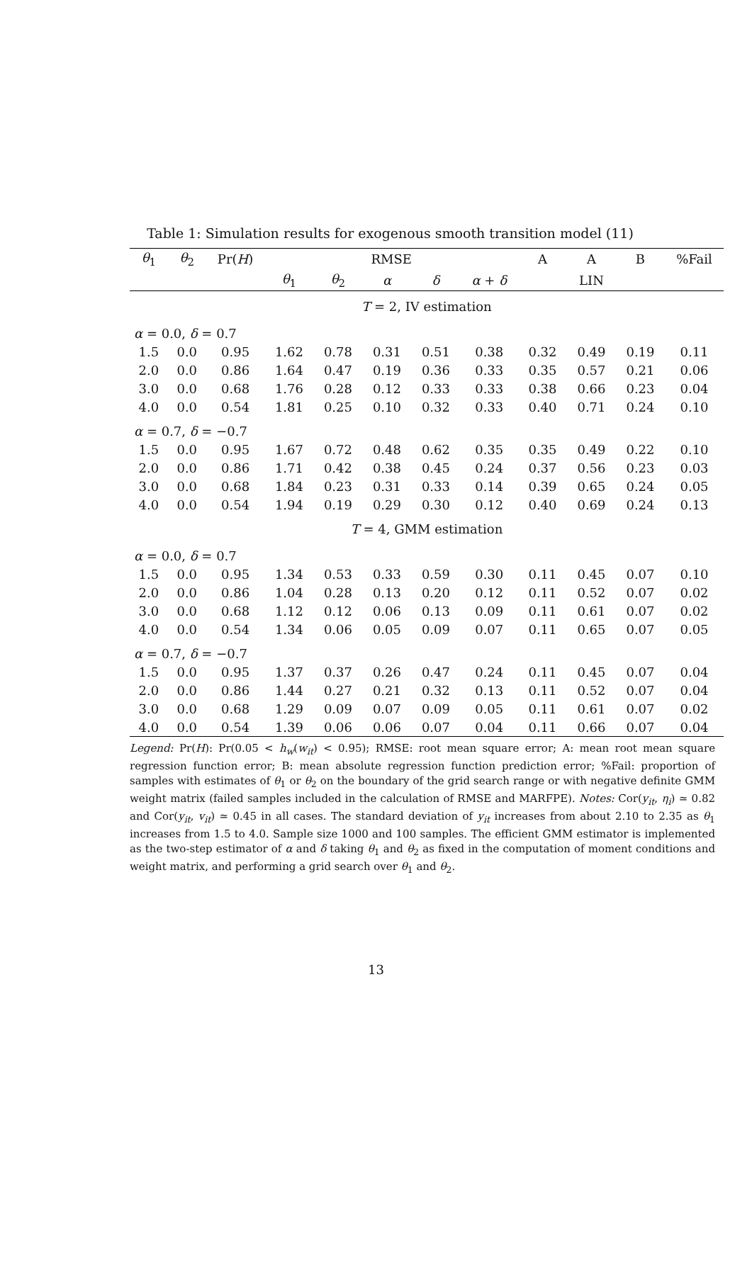Table 1: Simulation results for exogenous smooth transition model (11)
| θ<sub>1</sub> | θ<sub>2</sub> | Pr( H ) | RMSE | | | | | A | A | B | %Fail |
| --- | --- | --- | --- | --- | --- | --- | --- | --- | --- | --- | --- |
| | | | θ<sub>1</sub> | θ<sub>2</sub> | α | δ | α + δ | | LIN | | |
| T = 2, IV estimation | | | | | | | | | | | |
| α = 0.0, δ = 0.7 | | | | | | | | | | | |
| 1.5 | 0.0 | 0.95 | 1.62 | 0.78 | 0.31 | 0.51 | 0.38 | 0.32 | 0.49 | 0.19 | 0.11 |
| 2.0 | 0.0 | 0.86 | 1.64 | 0.47 | 0.19 | 0.36 | 0.33 | 0.35 | 0.57 | 0.21 | 0.06 |
| 3.0 | 0.0 | 0.68 | 1.76 | 0.28 | 0.12 | 0.33 | 0.33 | 0.38 | 0.66 | 0.23 | 0.04 |
| 4.0 | 0.0 | 0.54 | 1.81 | 0.25 | 0.10 | 0.32 | 0.33 | 0.40 | 0.71 | 0.24 | 0.10 |
| α = 0.7, δ = −0.7 | | | | | | | | | | | |
| 1.5 | 0.0 | 0.95 | 1.67 | 0.72 | 0.48 | 0.62 | 0.35 | 0.35 | 0.49 | 0.22 | 0.10 |
| 2.0 | 0.0 | 0.86 | 1.71 | 0.42 | 0.38 | 0.45 | 0.24 | 0.37 | 0.56 | 0.23 | 0.03 |
| 3.0 | 0.0 | 0.68 | 1.84 | 0.23 | 0.31 | 0.33 | 0.14 | 0.39 | 0.65 | 0.24 | 0.05 |
| 4.0 | 0.0 | 0.54 | 1.94 | 0.19 | 0.29 | 0.30 | 0.12 | 0.40 | 0.69 | 0.24 | 0.13 |
| T = 4, GMM estimation | | | | | | | | | | | |
| α = 0.0, δ = 0.7 | | | | | | | | | | | |
| 1.5 | 0.0 | 0.95 | 1.34 | 0.53 | 0.33 | 0.59 | 0.30 | 0.11 | 0.45 | 0.07 | 0.10 |
| 2.0 | 0.0 | 0.86 | 1.04 | 0.28 | 0.13 | 0.20 | 0.12 | 0.11 | 0.52 | 0.07 | 0.02 |
| 3.0 | 0.0 | 0.68 | 1.12 | 0.12 | 0.06 | 0.13 | 0.09 | 0.11 | 0.61 | 0.07 | 0.02 |
| 4.0 | 0.0 | 0.54 | 1.34 | 0.06 | 0.05 | 0.09 | 0.07 | 0.11 | 0.65 | 0.07 | 0.05 |
| α = 0.7, δ = −0.7 | | | | | | | | | | | |
| 1.5 | 0.0 | 0.95 | 1.37 | 0.37 | 0.26 | 0.47 | 0.24 | 0.11 | 0.45 | 0.07 | 0.04 |
| 2.0 | 0.0 | 0.86 | 1.44 | 0.27 | 0.21 | 0.32 | 0.13 | 0.11 | 0.52 | 0.07 | 0.04 |
| 3.0 | 0.0 | 0.68 | 1.29 | 0.09 | 0.07 | 0.09 | 0.05 | 0.11 | 0.61 | 0.07 | 0.02 |
| 4.0 | 0.0 | 0.54 | 1.39 | 0.06 | 0.06 | 0.07 | 0.04 | 0.11 | 0.66 | 0.07 | 0.04 |
Legend: Pr(H): Pr(0.05 < h<sub>w</sub>(w<sub>it</sub>) < 0.95); RMSE: root mean square error; A: mean root mean square regression function error; B: mean absolute regression function prediction error; %Fail: proportion of samples with estimates of θ<sub>1</sub> or θ<sub>2</sub> on the boundary of the grid search range or with negative definite GMM weight matrix (failed samples included in the calculation of RMSE and MARFPE). Notes: Cor(y<sub>it</sub>, η<sub>i</sub>) ≃ 0.82 and Cor(y<sub>it</sub>, v<sub>it</sub>) ≃ 0.45 in all cases. The standard deviation of y<sub>it</sub> increases from about 2.10 to 2.35 as θ<sub>1</sub> increases from 1.5 to 4.0. Sample size 1000 and 100 samples. The efficient GMM estimator is implemented as the two-step estimator of α and δ taking θ<sub>1</sub> and θ<sub>2</sub> as fixed in the computation of moment conditions and weight matrix, and performing a grid search over θ<sub>1</sub> and θ<sub>2</sub>.
13